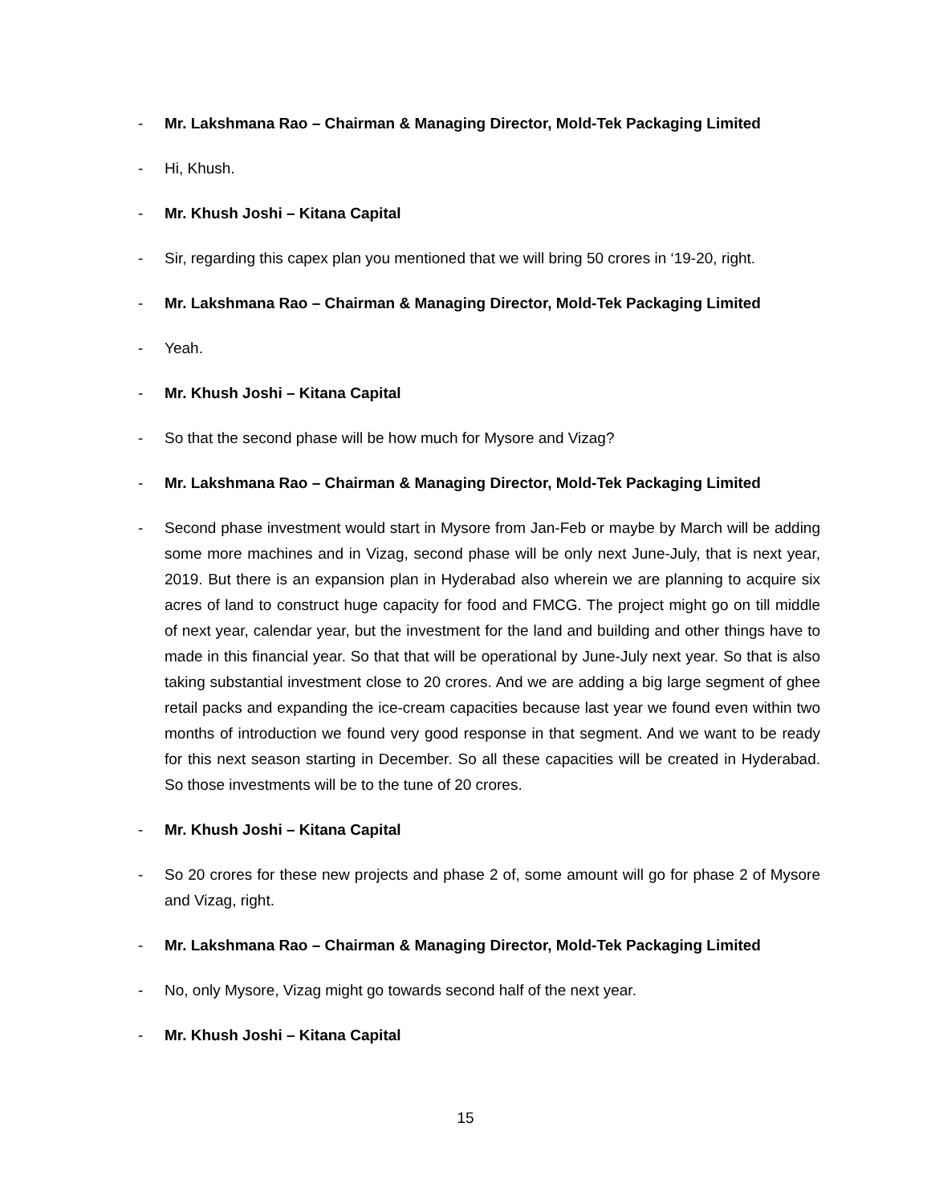- Mr. Lakshmana Rao – Chairman & Managing Director, Mold-Tek Packaging Limited
- Hi, Khush.
- Mr. Khush Joshi – Kitana Capital
- Sir, regarding this capex plan you mentioned that we will bring 50 crores in ‘19-20, right.
- Mr. Lakshmana Rao – Chairman & Managing Director, Mold-Tek Packaging Limited
- Yeah.
- Mr. Khush Joshi – Kitana Capital
- So that the second phase will be how much for Mysore and Vizag?
- Mr. Lakshmana Rao – Chairman & Managing Director, Mold-Tek Packaging Limited
- Second phase investment would start in Mysore from Jan-Feb or maybe by March will be adding some more machines and in Vizag, second phase will be only next June-July, that is next year, 2019. But there is an expansion plan in Hyderabad also wherein we are planning to acquire six acres of land to construct huge capacity for food and FMCG. The project might go on till middle of next year, calendar year, but the investment for the land and building and other things have to made in this financial year. So that that will be operational by June-July next year. So that is also taking substantial investment close to 20 crores. And we are adding a big large segment of ghee retail packs and expanding the ice-cream capacities because last year we found even within two months of introduction we found very good response in that segment. And we want to be ready for this next season starting in December. So all these capacities will be created in Hyderabad. So those investments will be to the tune of 20 crores.
- Mr. Khush Joshi – Kitana Capital
- So 20 crores for these new projects and phase 2 of, some amount will go for phase 2 of Mysore and Vizag, right.
- Mr. Lakshmana Rao – Chairman & Managing Director, Mold-Tek Packaging Limited
- No, only Mysore, Vizag might go towards second half of the next year.
- Mr. Khush Joshi – Kitana Capital
15